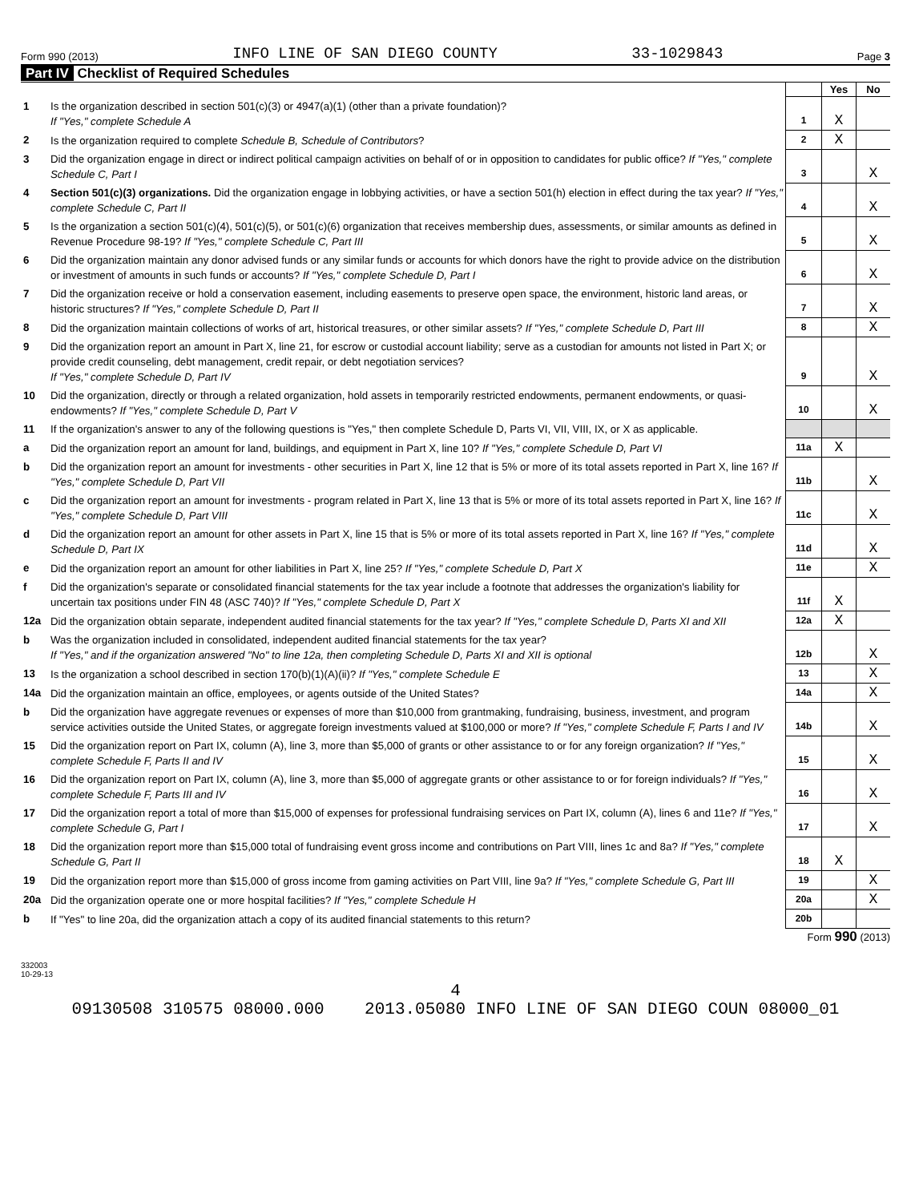Form 990 (2013) INFO LINE OF SAN DIEGO COUNTY 33-1029843 Page 3
Part IV Checklist of Required Schedules
| | | | Yes | No |
| 1 | Is the organization described in section 501(c)(3) or 4947(a)(1) (other than a private foundation)? If "Yes," complete Schedule A | 1 | X | |
| 2 | Is the organization required to complete Schedule B, Schedule of Contributors ? | 2 | X | |
| 3 | Did the organization engage in direct or indirect political campaign activities on behalf of or in opposition to candidates for public office? If "Yes," complete Schedule C, Part I | 3 | | X |
| 4 | Section 501(c)(3) organizations. Did the organization engage in lobbying activities, or have a section 501(h) election in effect during the tax year? If "Yes," complete Schedule C, Part II | 4 | | X |
| 5 | Is the organization a section 501(c)(4), 501(c)(5), or 501(c)(6) organization that receives membership dues, assessments, or similar amounts as defined in Revenue Procedure 98-19? If "Yes," complete Schedule C, Part III | 5 | | X |
| 6 | Did the organization maintain any donor advised funds or any similar funds or accounts for which donors have the right to provide advice on the distribution or investment of amounts in such funds or accounts? If "Yes," complete Schedule D, Part I | 6 | | X |
| 7 | Did the organization receive or hold a conservation easement, including easements to preserve open space, the environment, historic land areas, or historic structures? If "Yes," complete Schedule D, Part II | 7 | | X |
| 8 | Did the organization maintain collections of works of art, historical treasures, or other similar assets? If "Yes," complete Schedule D, Part III | 8 | | X |
| 9 | Did the organization report an amount in Part X, line 21, for escrow or custodial account liability; serve as a custodian for amounts not listed in Part X; or provide credit counseling, debt management, credit repair, or debt negotiation services? If "Yes," complete Schedule D, Part IV | 9 | | X |
| 10 | Did the organization, directly or through a related organization, hold assets in temporarily restricted endowments, permanent endowments, or quasi-endowments? If "Yes," complete Schedule D, Part V | 10 | | X |
| 11 | If the organization's answer to any of the following questions is "Yes," then complete Schedule D, Parts VI, VII, VIII, IX, or X as applicable. | | | |
| a | Did the organization report an amount for land, buildings, and equipment in Part X, line 10? If "Yes," complete Schedule D, Part VI | 11a | X | |
| b | Did the organization report an amount for investments - other securities in Part X, line 12 that is 5% or more of its total assets reported in Part X, line 16? If "Yes," complete Schedule D, Part VII | 11b | | X |
| c | Did the organization report an amount for investments - program related in Part X, line 13 that is 5% or more of its total assets reported in Part X, line 16? If "Yes," complete Schedule D, Part VIII | 11c | | X |
| d | Did the organization report an amount for other assets in Part X, line 15 that is 5% or more of its total assets reported in Part X, line 16? If "Yes," complete Schedule D, Part IX | 11d | | X |
| e | Did the organization report an amount for other liabilities in Part X, line 25? If "Yes," complete Schedule D, Part X | 11e | | X |
| f | Did the organization's separate or consolidated financial statements for the tax year include a footnote that addresses the organization's liability for uncertain tax positions under FIN 48 (ASC 740)? If "Yes," complete Schedule D, Part X | 11f | X | |
| 12a | Did the organization obtain separate, independent audited financial statements for the tax year? If "Yes," complete Schedule D, Parts XI and XII | 12a | X | |
| b | Was the organization included in consolidated, independent audited financial statements for the tax year? If "Yes," and if the organization answered "No" to line 12a, then completing Schedule D, Parts XI and XII is optional | 12b | | X |
| 13 | Is the organization a school described in section 170(b)(1)(A)(ii)? If "Yes," complete Schedule E | 13 | | X |
| 14a | Did the organization maintain an office, employees, or agents outside of the United States? | 14a | | X |
| b | Did the organization have aggregate revenues or expenses of more than $10,000 from grantmaking, fundraising, business, investment, and program service activities outside the United States, or aggregate foreign investments valued at $100,000 or more? If "Yes," complete Schedule F, Parts I and IV | 14b | | X |
| 15 | Did the organization report on Part IX, column (A), line 3, more than $5,000 of grants or other assistance to or for any foreign organization? If "Yes," complete Schedule F, Parts II and IV | 15 | | X |
| 16 | Did the organization report on Part IX, column (A), line 3, more than $5,000 of aggregate grants or other assistance to or for foreign individuals? If "Yes," complete Schedule F, Parts III and IV | 16 | | X |
| 17 | Did the organization report a total of more than $15,000 of expenses for professional fundraising services on Part IX, column (A), lines 6 and 11e? If "Yes," complete Schedule G, Part I | 17 | | X |
| 18 | Did the organization report more than $15,000 total of fundraising event gross income and contributions on Part VIII, lines 1c and 8a? If "Yes," complete Schedule G, Part II | 18 | X | |
| 19 | Did the organization report more than $15,000 of gross income from gaming activities on Part VIII, line 9a? If "Yes," complete Schedule G, Part III | 19 | | X |
| 20a | Did the organization operate one or more hospital facilities? If "Yes," complete Schedule H | 20a | | X |
| b | If "Yes" to line 20a, did the organization attach a copy of its audited financial statements to this return? | 20b | | |
Form 990 (2013)
332003
10-29-13
4
09130508 310575 08000.000 2013.05080 INFO LINE OF SAN DIEGO COUN 08000_01